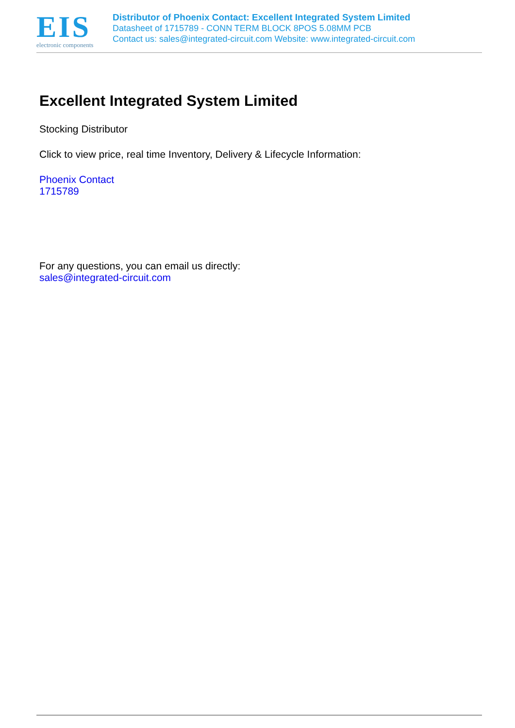EIS
electronic components
Distributor of Phoenix Contact: Excellent Integrated System Limited
Datasheet of 1715789 - CONN TERM BLOCK 8POS 5.08MM PCB
Contact us: sales@integrated-circuit.com Website: www.integrated-circuit.com
Excellent Integrated System Limited
Stocking Distributor
Click to view price, real time Inventory, Delivery & Lifecycle Information:
Phoenix Contact
1715789
For any questions, you can email us directly:
sales@integrated-circuit.com